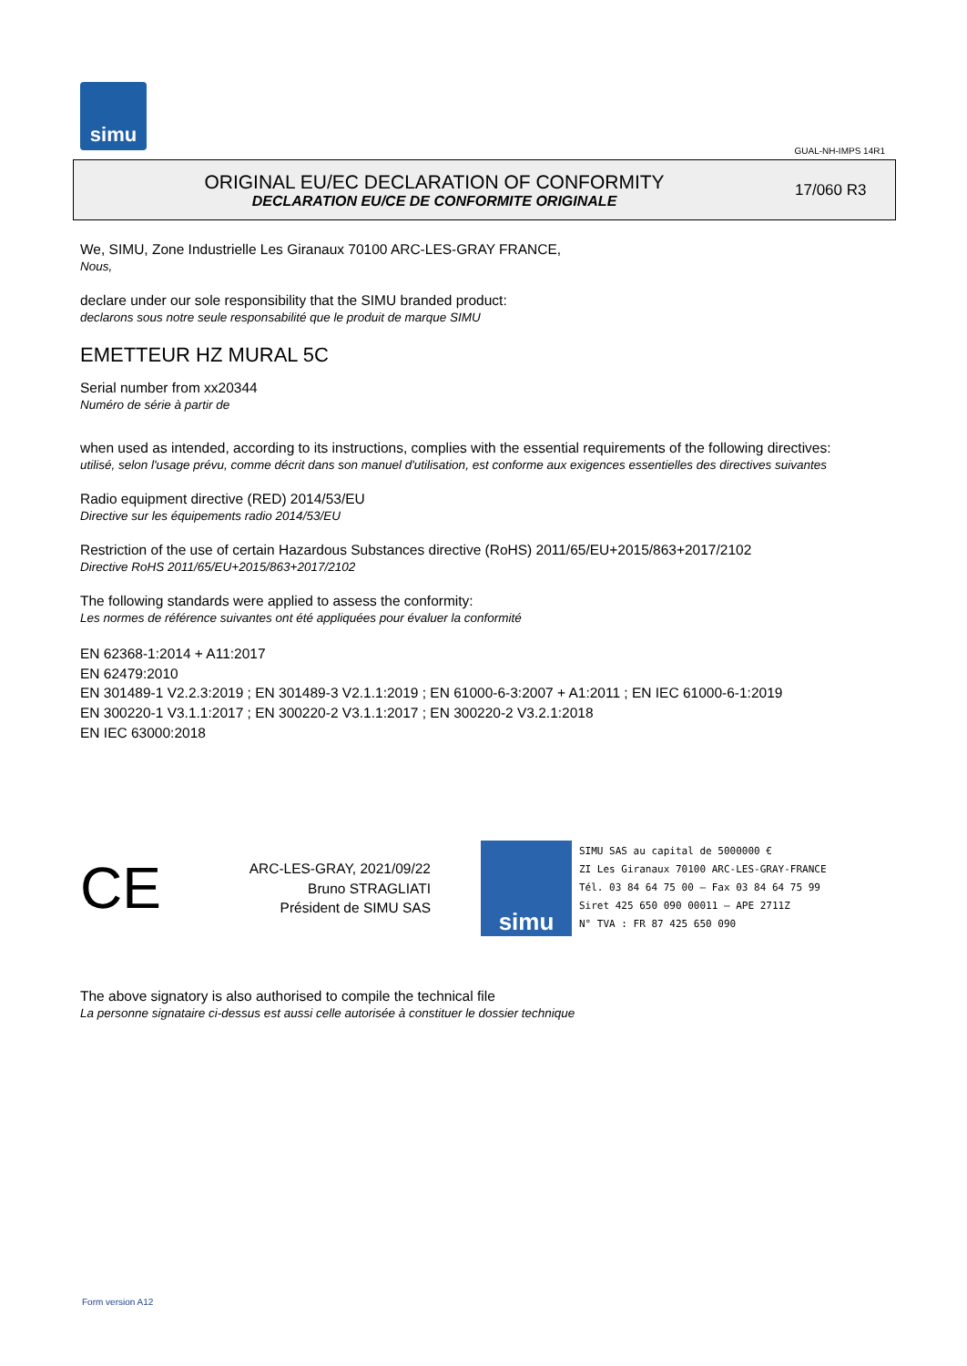simu
GUAL-NH-IMPS 14R1
ORIGINAL EU/EC DECLARATION OF CONFORMITY
DECLARATION EU/CE DE CONFORMITE ORIGINALE
17/060 R3
We, SIMU, Zone Industrielle Les Giranaux 70100 ARC-LES-GRAY FRANCE,
Nous,
declare under our sole responsibility that the SIMU branded product:
declarons sous notre seule responsabilité que le produit de marque SIMU
EMETTEUR HZ MURAL 5C
Serial number from xx20344
Numéro de série à partir de
when used as intended, according to its instructions, complies with the essential requirements of the following directives:
utilisé, selon l'usage prévu, comme décrit dans son manuel d'utilisation, est conforme aux exigences essentielles des directives suivantes
Radio equipment directive (RED) 2014/53/EU
Directive sur les équipements radio 2014/53/EU
Restriction of the use of certain Hazardous Substances directive (RoHS) 2011/65/EU+2015/863+2017/2102
Directive RoHS 2011/65/EU+2015/863+2017/2102
The following standards were applied to assess the conformity:
Les normes de référence suivantes ont été appliquées pour évaluer la conformité
EN 62368-1:2014 + A11:2017
EN 62479:2010
EN 301489-1 V2.2.3:2019 ; EN 301489-3 V2.1.1:2019 ; EN 61000-6-3:2007 + A1:2011 ; EN IEC 61000-6-1:2019
EN 300220-1 V3.1.1:2017 ; EN 300220-2 V3.1.1:2017 ; EN 300220-2 V3.2.1:2018
EN IEC 63000:2018
CE
ARC-LES-GRAY, 2021/09/22
Bruno STRAGLIATI
Président de SIMU SAS
simu
SIMU SAS au capital de 5000000 €
ZI Les Giranaux 70100 ARC-LES-GRAY-FRANCE
Tél. 03 84 64 75 00 – Fax 03 84 64 75 99
Siret 425 650 090 00011 – APE 2711Z
N° TVA : FR 87 425 650 090
The above signatory is also authorised to compile the technical file
La personne signataire ci-dessus est aussi celle autorisée à constituer le dossier technique
Form version A12